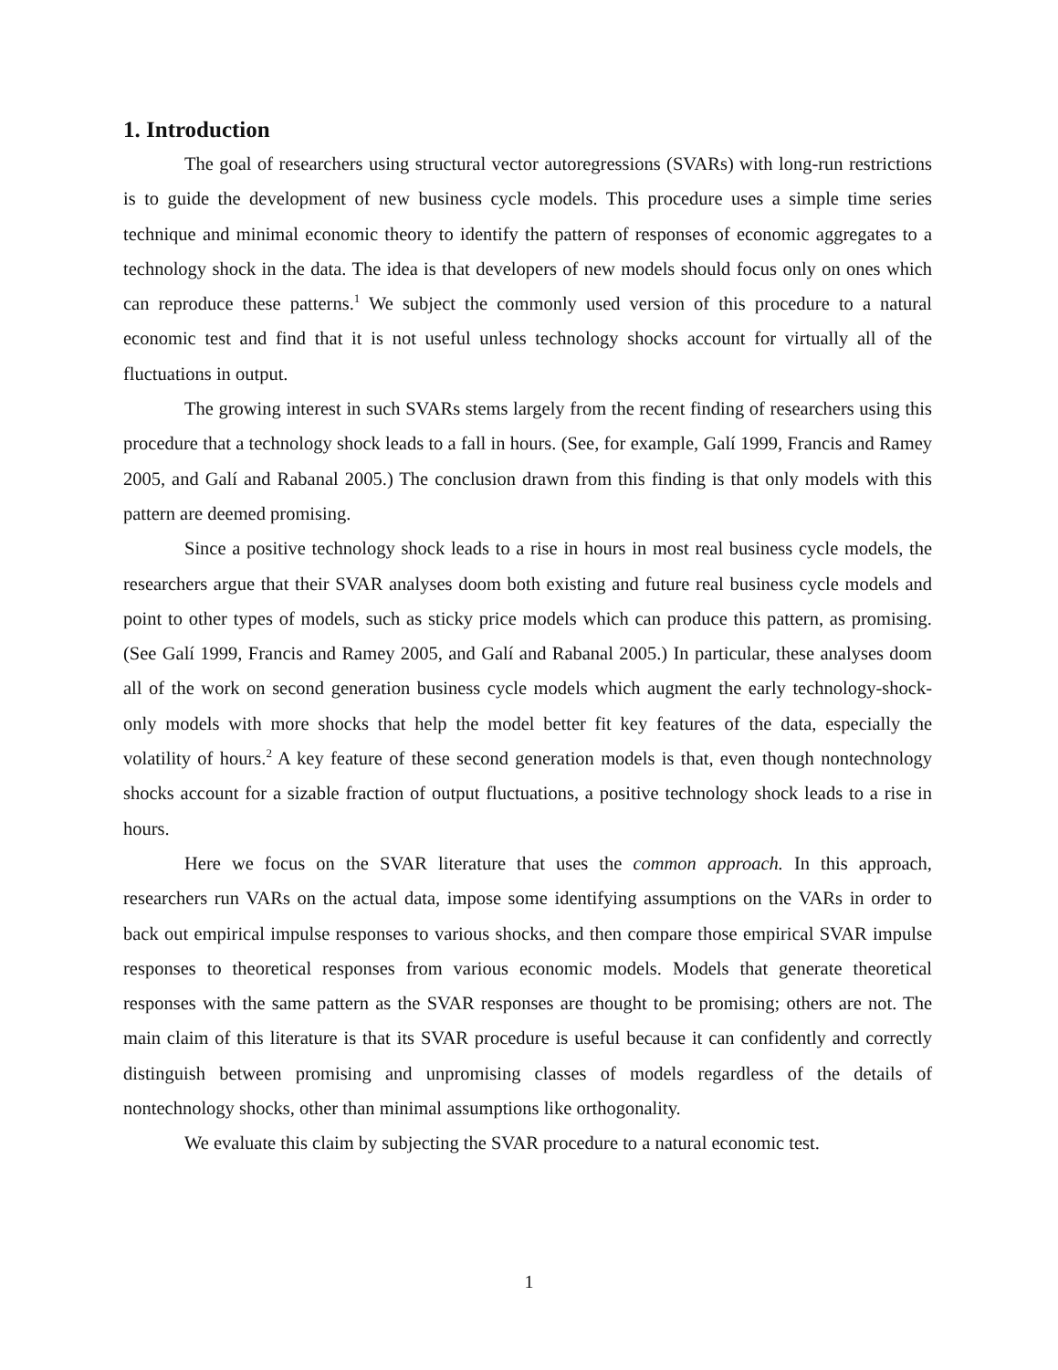1. Introduction
The goal of researchers using structural vector autoregressions (SVARs) with long-run restrictions is to guide the development of new business cycle models. This procedure uses a simple time series technique and minimal economic theory to identify the pattern of responses of economic aggregates to a technology shock in the data. The idea is that developers of new models should focus only on ones which can reproduce these patterns.<sup>1</sup> We subject the commonly used version of this procedure to a natural economic test and find that it is not useful unless technology shocks account for virtually all of the fluctuations in output.
The growing interest in such SVARs stems largely from the recent finding of researchers using this procedure that a technology shock leads to a fall in hours. (See, for example, Galí 1999, Francis and Ramey 2005, and Galí and Rabanal 2005.) The conclusion drawn from this finding is that only models with this pattern are deemed promising.
Since a positive technology shock leads to a rise in hours in most real business cycle models, the researchers argue that their SVAR analyses doom both existing and future real business cycle models and point to other types of models, such as sticky price models which can produce this pattern, as promising. (See Galí 1999, Francis and Ramey 2005, and Galí and Rabanal 2005.) In particular, these analyses doom all of the work on second generation business cycle models which augment the early technology-shock-only models with more shocks that help the model better fit key features of the data, especially the volatility of hours.<sup>2</sup> A key feature of these second generation models is that, even though nontechnology shocks account for a sizable fraction of output fluctuations, a positive technology shock leads to a rise in hours.
Here we focus on the SVAR literature that uses the common approach. In this approach, researchers run VARs on the actual data, impose some identifying assumptions on the VARs in order to back out empirical impulse responses to various shocks, and then compare those empirical SVAR impulse responses to theoretical responses from various economic models. Models that generate theoretical responses with the same pattern as the SVAR responses are thought to be promising; others are not. The main claim of this literature is that its SVAR procedure is useful because it can confidently and correctly distinguish between promising and unpromising classes of models regardless of the details of nontechnology shocks, other than minimal assumptions like orthogonality.
We evaluate this claim by subjecting the SVAR procedure to a natural economic test.
1